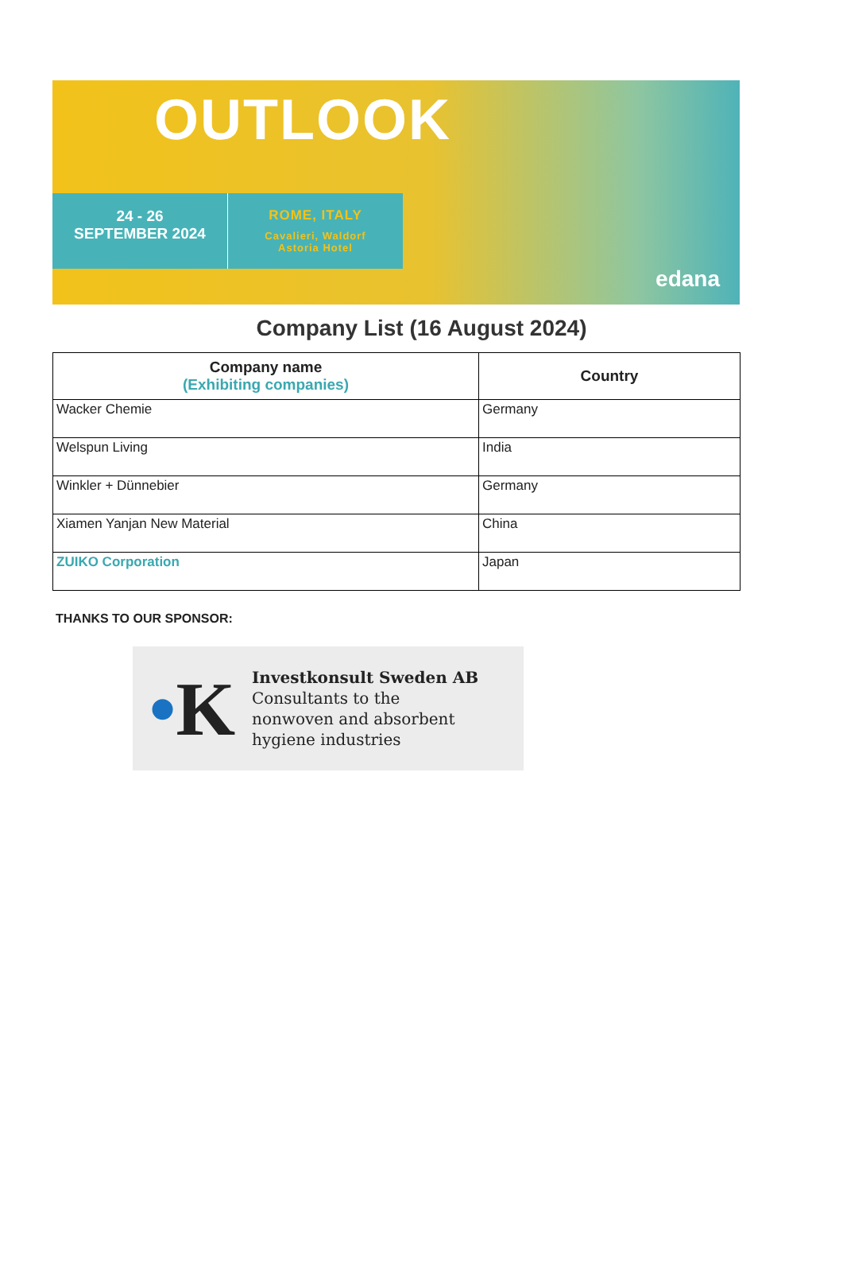OUTLOOK
24 - 26
SEPTEMBER 2024
ROME, ITALY
Cavalieri, Waldorf
Astoria Hotel
edana
Company List (16 August 2024)
| Company name (Exhibiting companies) | Country |
| --- | --- |
| Wacker Chemie | Germany |
| Welspun Living | India |
| Winkler + Dünnebier | Germany |
| Xiamen Yanjan New Material | China |
| ZUIKO Corporation | Japan |
THANKS TO OUR SPONSOR:
•K
Investkonsult Sweden AB
Consultants to the
nonwoven and absorbent
hygiene industries